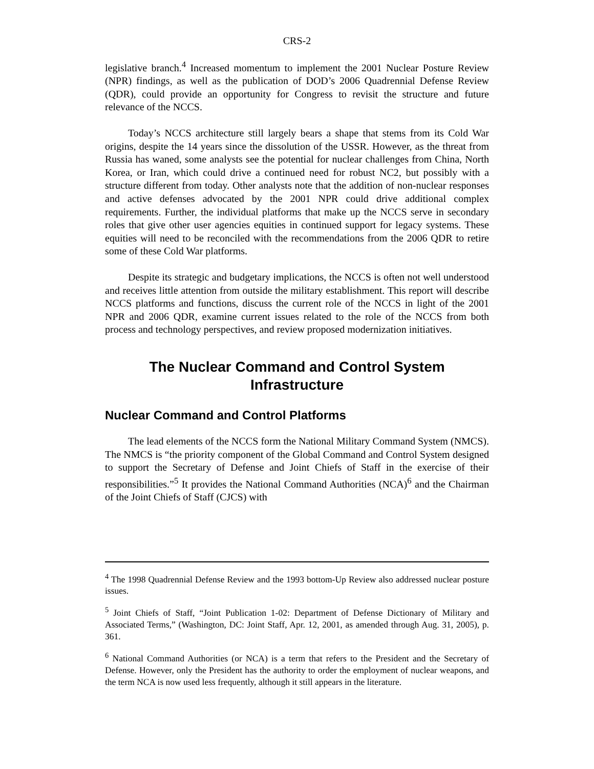CRS-2
legislative branch.<sup>4</sup> Increased momentum to implement the 2001 Nuclear Posture Review (NPR) findings, as well as the publication of DOD’s 2006 Quadrennial Defense Review (QDR), could provide an opportunity for Congress to revisit the structure and future relevance of the NCCS.
Today’s NCCS architecture still largely bears a shape that stems from its Cold War origins, despite the 14 years since the dissolution of the USSR. However, as the threat from Russia has waned, some analysts see the potential for nuclear challenges from China, North Korea, or Iran, which could drive a continued need for robust NC2, but possibly with a structure different from today. Other analysts note that the addition of non-nuclear responses and active defenses advocated by the 2001 NPR could drive additional complex requirements. Further, the individual platforms that make up the NCCS serve in secondary roles that give other user agencies equities in continued support for legacy systems. These equities will need to be reconciled with the recommendations from the 2006 QDR to retire some of these Cold War platforms.
Despite its strategic and budgetary implications, the NCCS is often not well understood and receives little attention from outside the military establishment. This report will describe NCCS platforms and functions, discuss the current role of the NCCS in light of the 2001 NPR and 2006 QDR, examine current issues related to the role of the NCCS from both process and technology perspectives, and review proposed modernization initiatives.
The Nuclear Command and Control System
Infrastructure
Nuclear Command and Control Platforms
The lead elements of the NCCS form the National Military Command System (NMCS). The NMCS is “the priority component of the Global Command and Control System designed to support the Secretary of Defense and Joint Chiefs of Staff in the exercise of their responsibilities.”<sup>5</sup> It provides the National Command Authorities (NCA)<sup>6</sup> and the Chairman of the Joint Chiefs of Staff (CJCS) with
<sup>4</sup> The 1998 Quadrennial Defense Review and the 1993 bottom-Up Review also addressed nuclear posture issues.
<sup>5</sup> Joint Chiefs of Staff, “Joint Publication 1-02: Department of Defense Dictionary of Military and Associated Terms,” (Washington, DC: Joint Staff, Apr. 12, 2001, as amended through Aug. 31, 2005), p. 361.
<sup>6</sup> National Command Authorities (or NCA) is a term that refers to the President and the Secretary of Defense. However, only the President has the authority to order the employment of nuclear weapons, and the term NCA is now used less frequently, although it still appears in the literature.